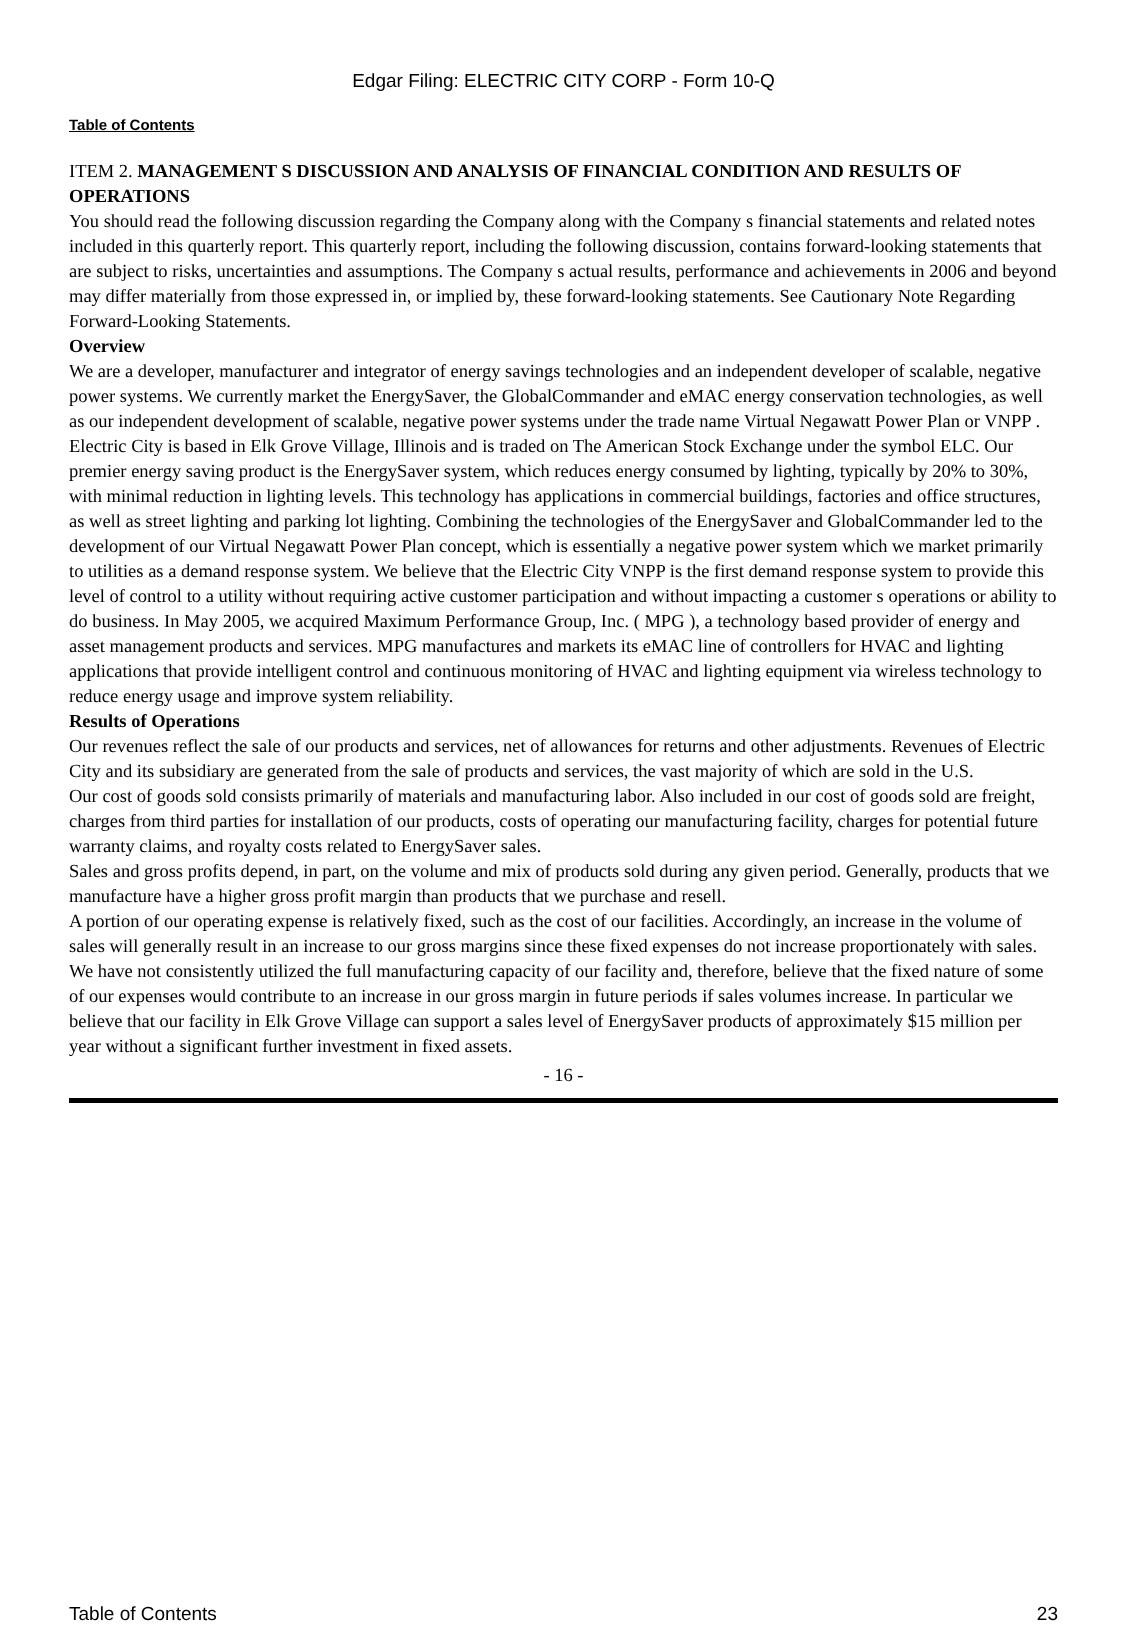Edgar Filing: ELECTRIC CITY CORP - Form 10-Q
Table of Contents
ITEM 2. MANAGEMENT S DISCUSSION AND ANALYSIS OF FINANCIAL CONDITION AND RESULTS OF OPERATIONS
You should read the following discussion regarding the Company along with the Company s financial statements and related notes included in this quarterly report. This quarterly report, including the following discussion, contains forward-looking statements that are subject to risks, uncertainties and assumptions. The Company s actual results, performance and achievements in 2006 and beyond may differ materially from those expressed in, or implied by, these forward-looking statements. See Cautionary Note Regarding Forward-Looking Statements.
Overview
We are a developer, manufacturer and integrator of energy savings technologies and an independent developer of scalable, negative power systems. We currently market the EnergySaver, the GlobalCommander and eMAC energy conservation technologies, as well as our independent development of scalable, negative power systems under the trade name Virtual Negawatt Power Plan or VNPP . Electric City is based in Elk Grove Village, Illinois and is traded on The American Stock Exchange under the symbol ELC. Our premier energy saving product is the EnergySaver system, which reduces energy consumed by lighting, typically by 20% to 30%, with minimal reduction in lighting levels. This technology has applications in commercial buildings, factories and office structures, as well as street lighting and parking lot lighting. Combining the technologies of the EnergySaver and GlobalCommander led to the development of our Virtual Negawatt Power Plan concept, which is essentially a negative power system which we market primarily to utilities as a demand response system. We believe that the Electric City VNPP is the first demand response system to provide this level of control to a utility without requiring active customer participation and without impacting a customer s operations or ability to do business. In May 2005, we acquired Maximum Performance Group, Inc. ( MPG ), a technology based provider of energy and asset management products and services. MPG manufactures and markets its eMAC line of controllers for HVAC and lighting applications that provide intelligent control and continuous monitoring of HVAC and lighting equipment via wireless technology to reduce energy usage and improve system reliability.
Results of Operations
Our revenues reflect the sale of our products and services, net of allowances for returns and other adjustments. Revenues of Electric City and its subsidiary are generated from the sale of products and services, the vast majority of which are sold in the U.S.
Our cost of goods sold consists primarily of materials and manufacturing labor. Also included in our cost of goods sold are freight, charges from third parties for installation of our products, costs of operating our manufacturing facility, charges for potential future warranty claims, and royalty costs related to EnergySaver sales.
Sales and gross profits depend, in part, on the volume and mix of products sold during any given period. Generally, products that we manufacture have a higher gross profit margin than products that we purchase and resell.
A portion of our operating expense is relatively fixed, such as the cost of our facilities. Accordingly, an increase in the volume of sales will generally result in an increase to our gross margins since these fixed expenses do not increase proportionately with sales. We have not consistently utilized the full manufacturing capacity of our facility and, therefore, believe that the fixed nature of some of our expenses would contribute to an increase in our gross margin in future periods if sales volumes increase. In particular we believe that our facility in Elk Grove Village can support a sales level of EnergySaver products of approximately $15 million per year without a significant further investment in fixed assets.
- 16 -
Table of Contents 23